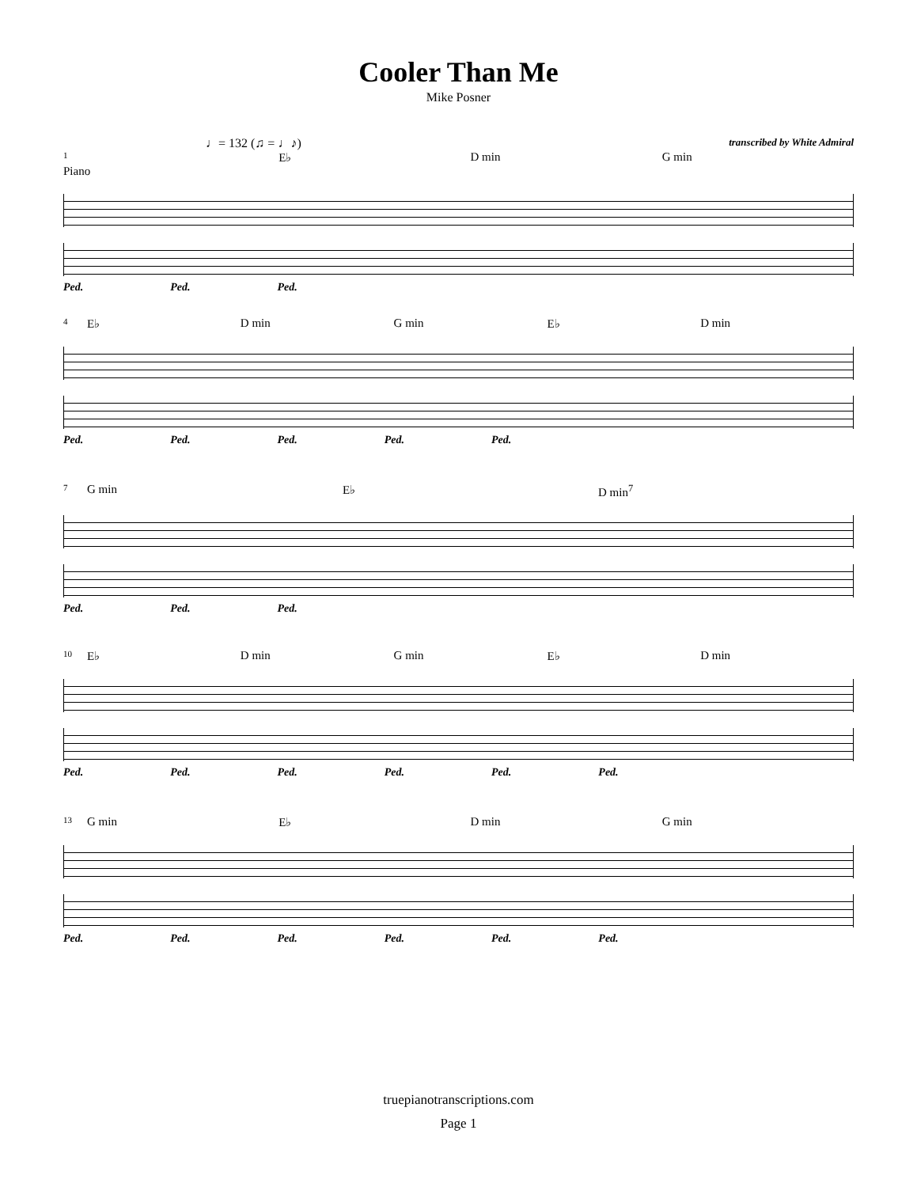Cooler Than Me
Mike Posner
♩= 132 (♫ = ♩♪) transcribed by White Admiral
1 E♭ D min G min
Piano
Ped. Ped. Ped.
4 E♭ D min G min E♭ D min
Ped. Ped. Ped. Ped. Ped.
7 G min E♭ D min<sup>7</sup>
Ped. Ped. Ped.
10 E♭ D min G min E♭ D min
Ped. Ped. Ped. Ped. Ped. Ped.
13 G min E♭ D min G min
Ped. Ped. Ped. Ped. Ped. Ped.
truepianotranscriptions.com
Page 1